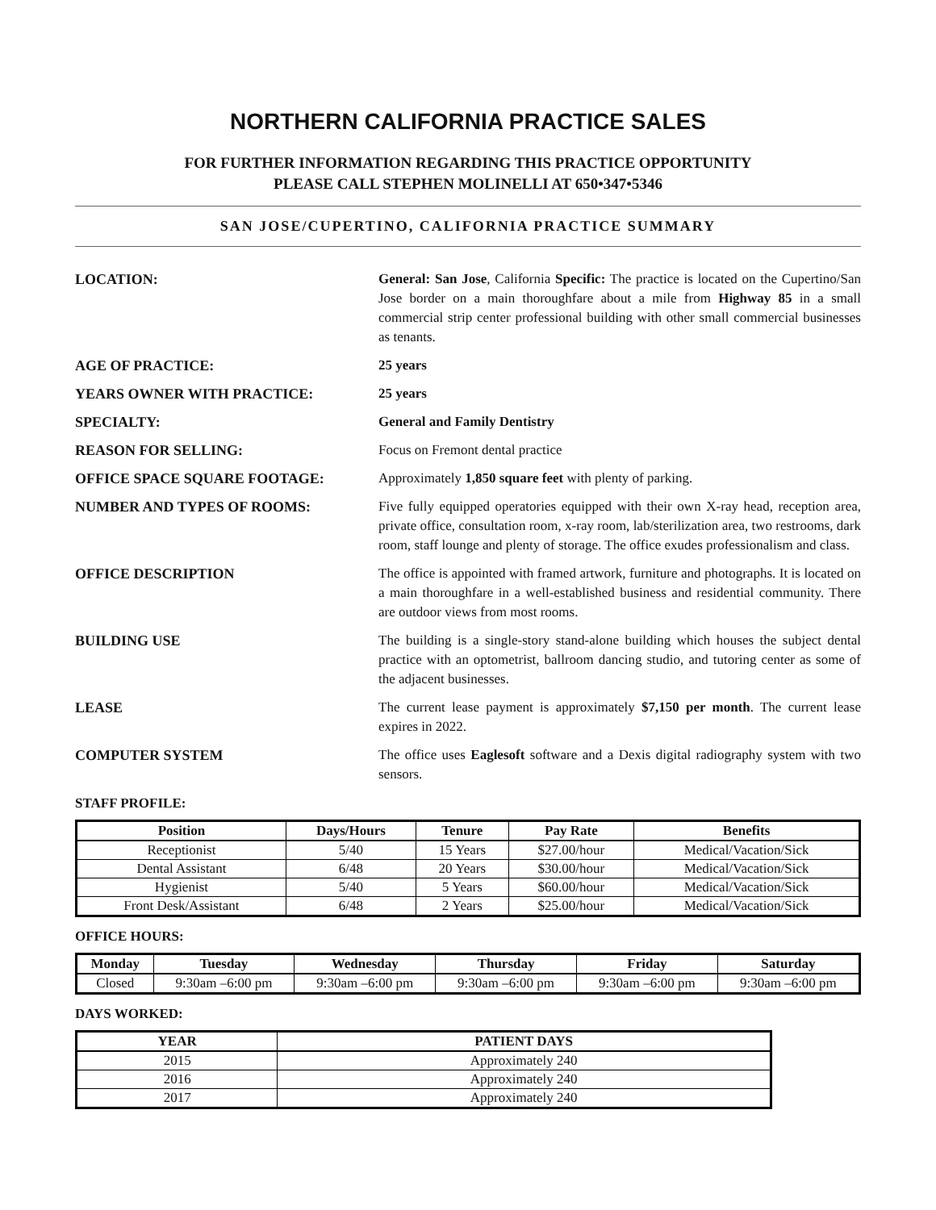NORTHERN CALIFORNIA PRACTICE SALES
FOR FURTHER INFORMATION REGARDING THIS PRACTICE OPPORTUNITY
PLEASE CALL STEPHEN MOLINELLI AT 650•347•5346
SAN JOSE/CUPERTINO, CALIFORNIA PRACTICE SUMMARY
LOCATION: General: San Jose, California Specific: The practice is located on the Cupertino/San Jose border on a main thoroughfare about a mile from Highway 85 in a small commercial strip center professional building with other small commercial businesses as tenants.
AGE OF PRACTICE: 25 years
YEARS OWNER WITH PRACTICE: 25 years
SPECIALTY: General and Family Dentistry
REASON FOR SELLING: Focus on Fremont dental practice
OFFICE SPACE SQUARE FOOTAGE: Approximately 1,850 square feet with plenty of parking.
NUMBER AND TYPES OF ROOMS: Five fully equipped operatories equipped with their own X-ray head, reception area, private office, consultation room, x-ray room, lab/sterilization area, two restrooms, dark room, staff lounge and plenty of storage. The office exudes professionalism and class.
OFFICE DESCRIPTION The office is appointed with framed artwork, furniture and photographs. It is located on a main thoroughfare in a well-established business and residential community. There are outdoor views from most rooms.
BUILDING USE The building is a single-story stand-alone building which houses the subject dental practice with an optometrist, ballroom dancing studio, and tutoring center as some of the adjacent businesses.
LEASE The current lease payment is approximately $7,150 per month. The current lease expires in 2022.
COMPUTER SYSTEM The office uses Eaglesoft software and a Dexis digital radiography system with two sensors.
STAFF PROFILE:
| Position | Days/Hours | Tenure | Pay Rate | Benefits |
| --- | --- | --- | --- | --- |
| Receptionist | 5/40 | 15 Years | $27.00/hour | Medical/Vacation/Sick |
| Dental Assistant | 6/48 | 20 Years | $30.00/hour | Medical/Vacation/Sick |
| Hygienist | 5/40 | 5 Years | $60.00/hour | Medical/Vacation/Sick |
| Front Desk/Assistant | 6/48 | 2 Years | $25.00/hour | Medical/Vacation/Sick |
OFFICE HOURS:
| Monday | Tuesday | Wednesday | Thursday | Friday | Saturday |
| --- | --- | --- | --- | --- | --- |
| Closed | 9:30am –6:00 pm | 9:30am –6:00 pm | 9:30am –6:00 pm | 9:30am –6:00 pm | 9:30am –6:00 pm |
DAYS WORKED:
| YEAR | PATIENT DAYS |
| --- | --- |
| 2015 | Approximately 240 |
| 2016 | Approximately 240 |
| 2017 | Approximately 240 |